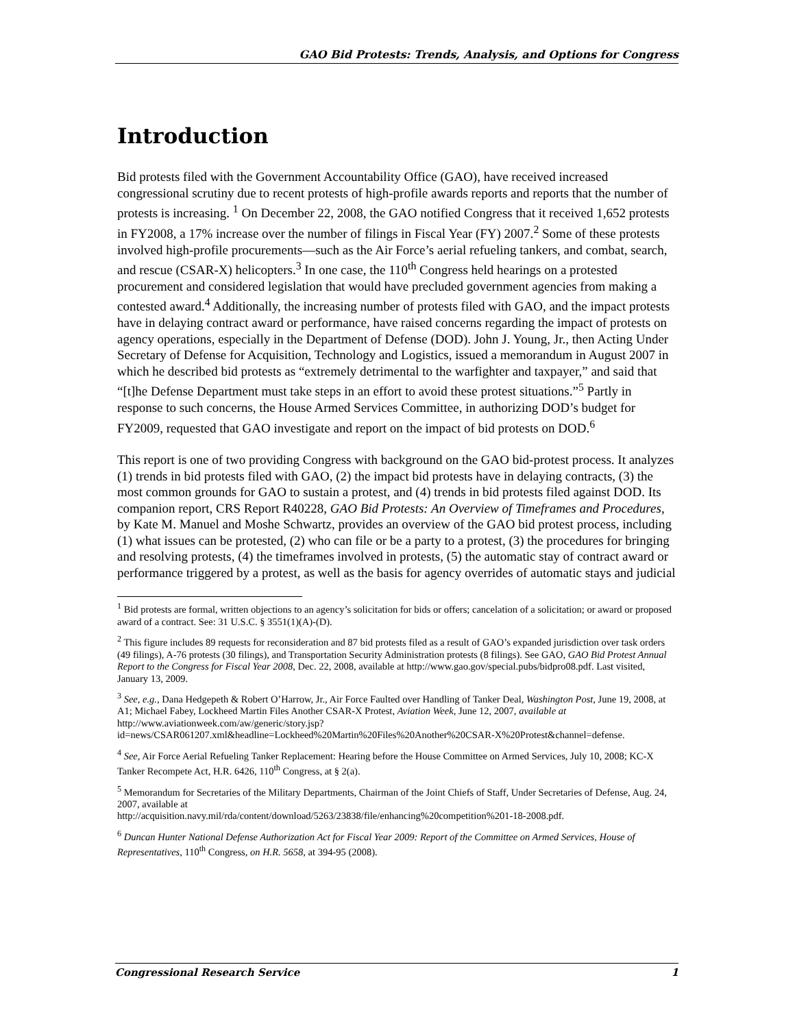GAO Bid Protests: Trends, Analysis, and Options for Congress
Introduction
Bid protests filed with the Government Accountability Office (GAO), have received increased congressional scrutiny due to recent protests of high-profile awards reports and reports that the number of protests is increasing. <sup>1</sup> On December 22, 2008, the GAO notified Congress that it received 1,652 protests in FY2008, a 17% increase over the number of filings in Fiscal Year (FY) 2007.<sup>2</sup> Some of these protests involved high-profile procurements—such as the Air Force’s aerial refueling tankers, and combat, search, and rescue (CSAR-X) helicopters.<sup>3</sup> In one case, the 110<sup>th</sup> Congress held hearings on a protested procurement and considered legislation that would have precluded government agencies from making a contested award.<sup>4</sup> Additionally, the increasing number of protests filed with GAO, and the impact protests have in delaying contract award or performance, have raised concerns regarding the impact of protests on agency operations, especially in the Department of Defense (DOD). John J. Young, Jr., then Acting Under Secretary of Defense for Acquisition, Technology and Logistics, issued a memorandum in August 2007 in which he described bid protests as “extremely detrimental to the warfighter and taxpayer,” and said that “[t]he Defense Department must take steps in an effort to avoid these protest situations.”<sup>5</sup> Partly in response to such concerns, the House Armed Services Committee, in authorizing DOD’s budget for FY2009, requested that GAO investigate and report on the impact of bid protests on DOD.<sup>6</sup>
This report is one of two providing Congress with background on the GAO bid-protest process. It analyzes (1) trends in bid protests filed with GAO, (2) the impact bid protests have in delaying contracts, (3) the most common grounds for GAO to sustain a protest, and (4) trends in bid protests filed against DOD. Its companion report, CRS Report R40228, GAO Bid Protests: An Overview of Timeframes and Procedures, by Kate M. Manuel and Moshe Schwartz, provides an overview of the GAO bid protest process, including (1) what issues can be protested, (2) who can file or be a party to a protest, (3) the procedures for bringing and resolving protests, (4) the timeframes involved in protests, (5) the automatic stay of contract award or performance triggered by a protest, as well as the basis for agency overrides of automatic stays and judicial
<sup>1</sup> Bid protests are formal, written objections to an agency’s solicitation for bids or offers; cancelation of a solicitation; or award or proposed award of a contract. See: 31 U.S.C. § 3551(1)(A)-(D).
<sup>2</sup> This figure includes 89 requests for reconsideration and 87 bid protests filed as a result of GAO’s expanded jurisdiction over task orders (49 filings), A-76 protests (30 filings), and Transportation Security Administration protests (8 filings). See GAO, GAO Bid Protest Annual Report to the Congress for Fiscal Year 2008, Dec. 22, 2008, available at http://www.gao.gov/special.pubs/bidpro08.pdf. Last visited, January 13, 2009.
<sup>3</sup> See, e.g., Dana Hedgepeth & Robert O’Harrow, Jr., Air Force Faulted over Handling of Tanker Deal, Washington Post, June 19, 2008, at A1; Michael Fabey, Lockheed Martin Files Another CSAR-X Protest, Aviation Week, June 12, 2007, available at
http://www.aviationweek.com/aw/generic/story.jsp?id=news/CSAR061207.xml&headline=Lockheed%20Martin%20Files%20Another%20CSAR-X%20Protest&channel=defense.
<sup>4</sup> See, Air Force Aerial Refueling Tanker Replacement: Hearing before the House Committee on Armed Services, July 10, 2008; KC-X Tanker Recompete Act, H.R. 6426, 110<sup>th</sup> Congress, at § 2(a).
<sup>5</sup> Memorandum for Secretaries of the Military Departments, Chairman of the Joint Chiefs of Staff, Under Secretaries of Defense, Aug. 24, 2007, available at
http://acquisition.navy.mil/rda/content/download/5263/23838/file/enhancing%20competition%201-18-2008.pdf.
<sup>6</sup> Duncan Hunter National Defense Authorization Act for Fiscal Year 2009: Report of the Committee on Armed Services, House of Representatives, 110<sup>th</sup> Congress, on H.R. 5658, at 394-95 (2008).
Congressional Research Service 1